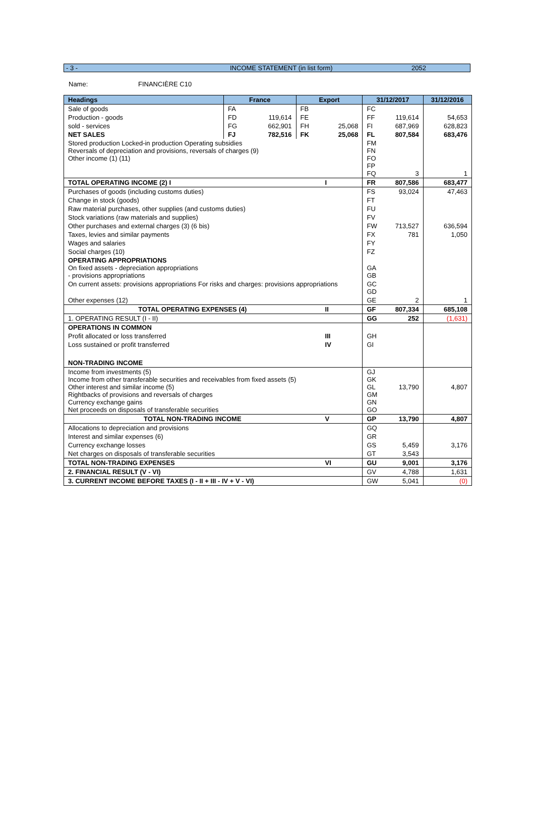- 3 - INCOME STATEMENT (in list form) 2052
Name: FINANCIÈRE C10
| Headings | France | | Export | | 31/12/2017 | | 31/12/2016 |
| --- | --- | --- | --- | --- | --- | --- | --- |
| Sale of goods | FA | | FB | | FC | | |
| Production - goods | FD | 119,614 | FE | | FF | 119,614 | 54,653 |
| sold - services | FG | 662,901 | FH | 25,068 | FI | 687,969 | 628,823 |
| NET SALES | FJ | 782,516 | FK | 25,068 | FL | 807,584 | 683,476 |
| Stored production Locked-in production Operating subsidies Reversals of depreciation and provisions, reversals of charges (9) Other income (1) (11) | | | | | FM FN FO FP FQ | 3 | 1 |
| TOTAL OPERATING INCOME (2) I | | | | I | FR | 807,586 | 683,477 |
| Purchases of goods (including customs duties) | | | | | FS | 93,024 | 47,463 |
| Change in stock (goods) | | | | | FT | | |
| Raw material purchases, other supplies (and customs duties) | | | | | FU | | |
| Stock variations (raw materials and supplies) | | | | | FV | | |
| Other purchases and external charges (3) (6 bis) | | | | | FW | 713,527 | 636,594 |
| Taxes, levies and similar payments | | | | | FX | 781 | 1,050 |
| Wages and salaries | | | | | FY | | |
| Social charges (10) | | | | | FZ | | |
| OPERATING APPROPRIATIONS On fixed assets - depreciation appropriations - provisions appropriations | | | | | GA GB | | |
| On current assets: provisions appropriations For risks and charges: provisions appropriations | | | | | GC GD | | |
| Other expenses (12) | | | | | GE | 2 | 1 |
| TOTAL OPERATING EXPENSES (4) | | | | II | GF | 807,334 | 685,108 |
| 1. OPERATING RESULT (I - II) | | | | | GG | 252 | (1,631) |
| OPERATIONS IN COMMON | | | | | | | |
| Profit allocated or loss transferred | | | | III | GH | | |
| Loss sustained or profit transferred | | | | IV | GI | | |
| NON-TRADING INCOME | | | | | | | |
| Income from investments (5) Income from other transferable securities and receivables from fixed assets (5) Other interest and similar income (5) Rightbacks of provisions and reversals of charges Currency exchange gains Net proceeds on disposals of transferable securities | | | | | GJ GK GL GM GN GO | 13,790 | 4,807 |
| TOTAL NON-TRADING INCOME | | | | V | GP | 13,790 | 4,807 |
| Allocations to depreciation and provisions | | | | | GQ | | |
| Interest and similar expenses (6) | | | | | GR | | |
| Currency exchange losses | | | | | GS | 5,459 | 3,176 |
| Net charges on disposals of transferable securities | | | | | GT | 3,543 | |
| TOTAL NON-TRADING EXPENSES | | | | VI | GU | 9,001 | 3,176 |
| 2. FINANCIAL RESULT (V - VI) | | | | | GV | 4,788 | 1,631 |
| 3. CURRENT INCOME BEFORE TAXES (I - II + III - IV + V - VI) | | | | | GW | 5,041 | (0) |